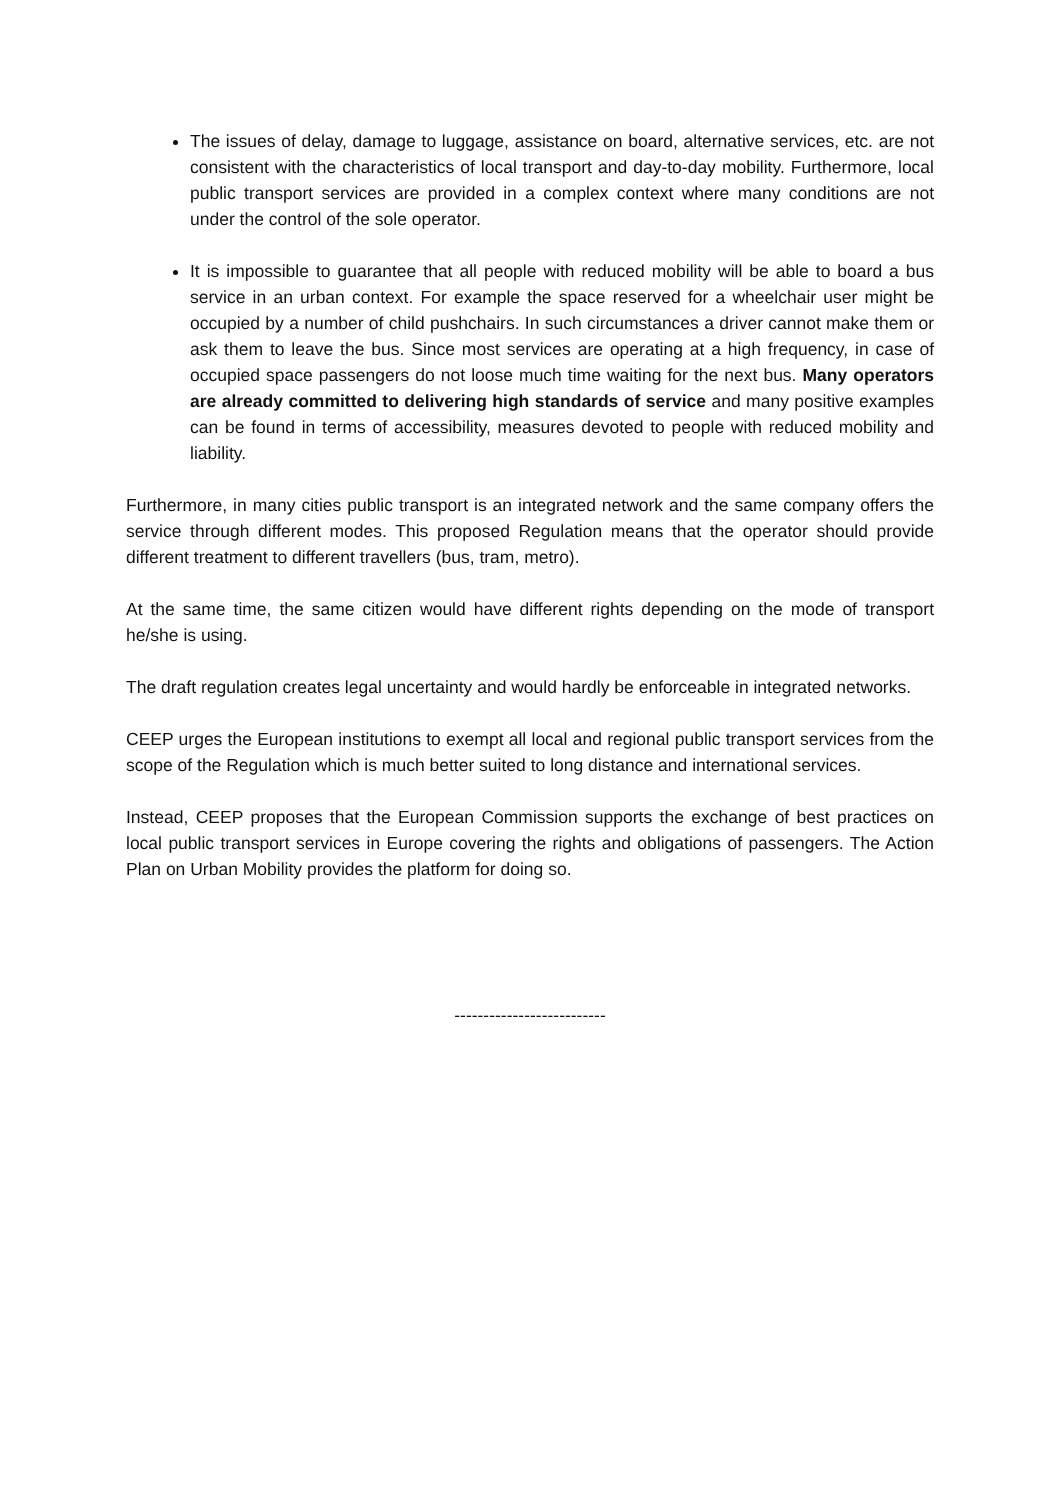The issues of delay, damage to luggage, assistance on board, alternative services, etc. are not consistent with the characteristics of local transport and day-to-day mobility. Furthermore, local public transport services are provided in a complex context where many conditions are not under the control of the sole operator.
It is impossible to guarantee that all people with reduced mobility will be able to board a bus service in an urban context. For example the space reserved for a wheelchair user might be occupied by a number of child pushchairs. In such circumstances a driver cannot make them or ask them to leave the bus. Since most services are operating at a high frequency, in case of occupied space passengers do not loose much time waiting for the next bus. Many operators are already committed to delivering high standards of service and many positive examples can be found in terms of accessibility, measures devoted to people with reduced mobility and liability.
Furthermore, in many cities public transport is an integrated network and the same company offers the service through different modes. This proposed Regulation means that the operator should provide different treatment to different travellers (bus, tram, metro).
At the same time, the same citizen would have different rights depending on the mode of transport he/she is using.
The draft regulation creates legal uncertainty and would hardly be enforceable in integrated networks.
CEEP urges the European institutions to exempt all local and regional public transport services from the scope of the Regulation which is much better suited to long distance and international services.
Instead, CEEP proposes that the European Commission supports the exchange of best practices on local public transport services in Europe covering the rights and obligations of passengers. The Action Plan on Urban Mobility provides the platform for doing so.
--------------------------